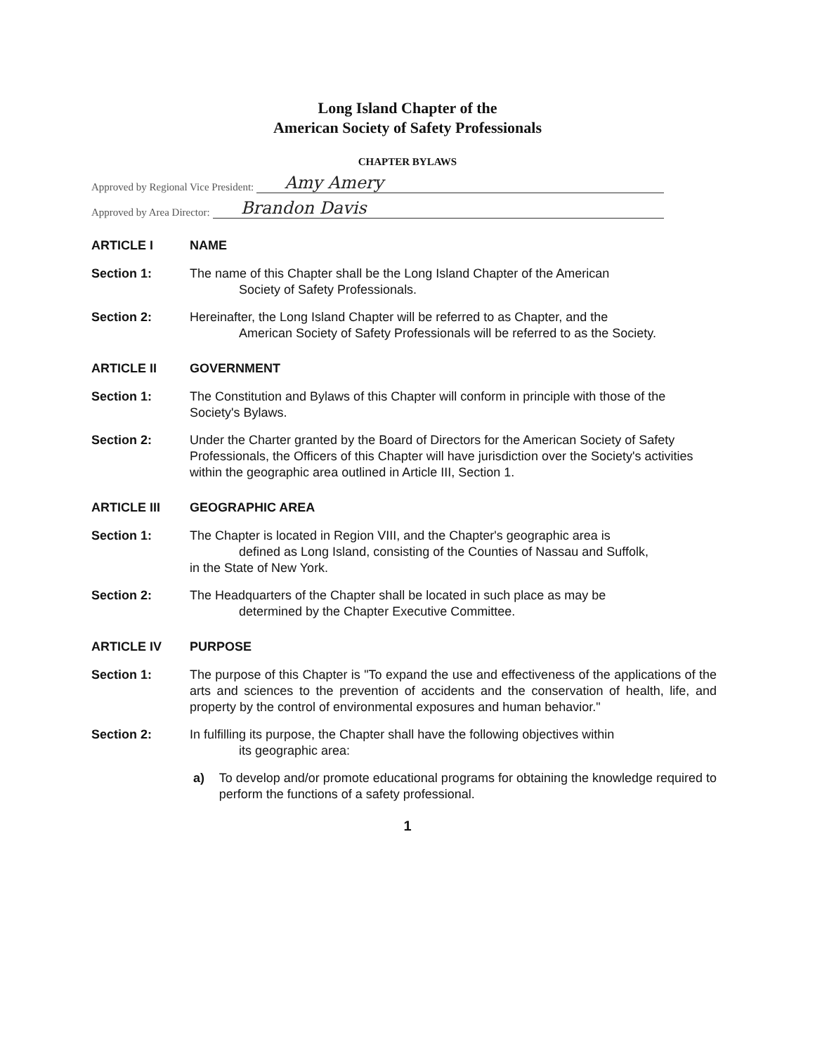Long Island Chapter of the
American Society of Safety Professionals
CHAPTER BYLAWS
Approved by Regional Vice President: Amy Amery
Approved by Area Director: Brandon Davis
ARTICLE I NAME
Section 1: The name of this Chapter shall be the Long Island Chapter of the American
Society of Safety Professionals.
Section 2: Hereinafter, the Long Island Chapter will be referred to as Chapter, and the
American Society of Safety Professionals will be referred to as the Society.
ARTICLE II GOVERNMENT
Section 1: The Constitution and Bylaws of this Chapter will conform in principle with those of the Society's Bylaws.
Section 2: Under the Charter granted by the Board of Directors for the American Society of Safety Professionals, the Officers of this Chapter will have jurisdiction over the Society's activities within the geographic area outlined in Article III, Section 1.
ARTICLE III GEOGRAPHIC AREA
Section 1: The Chapter is located in Region VIII, and the Chapter's geographic area is
defined as Long Island, consisting of the Counties of Nassau and Suffolk,
in the State of New York.
Section 2: The Headquarters of the Chapter shall be located in such place as may be
determined by the Chapter Executive Committee.
ARTICLE IV PURPOSE
Section 1: The purpose of this Chapter is "To expand the use and effectiveness of the applications of the arts and sciences to the prevention of accidents and the conservation of health, life, and property by the control of environmental exposures and human behavior."
Section 2: In fulfilling its purpose, the Chapter shall have the following objectives within
its geographic area:
a) To develop and/or promote educational programs for obtaining the knowledge required to perform the functions of a safety professional.
1